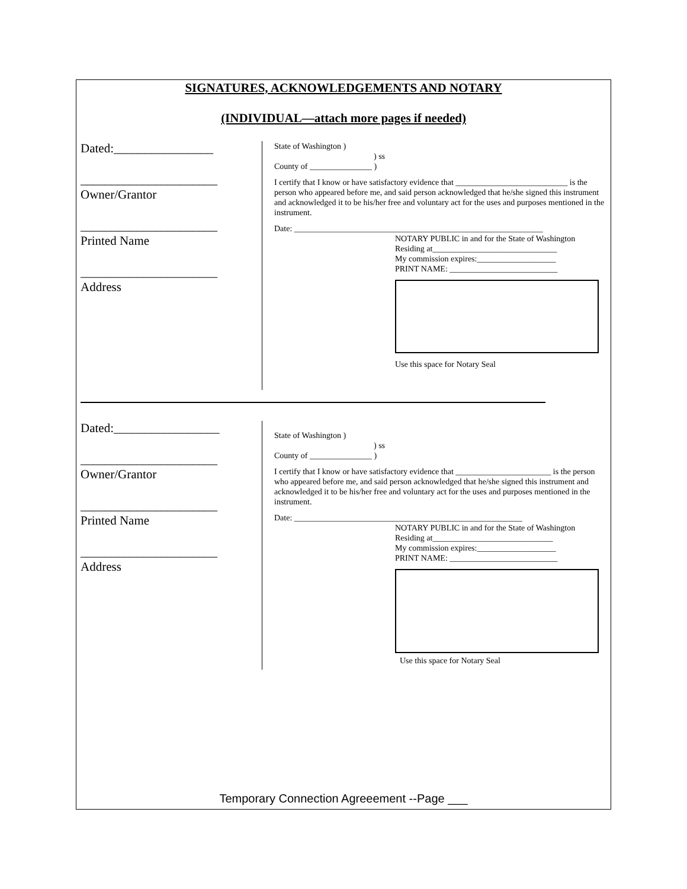SIGNATURES, ACKNOWLEDGEMENTS AND NOTARY
(INDIVIDUAL—attach more pages if needed)
Dated:________________
______________________
Owner/Grantor
______________________
Printed Name
______________________
Address
State of Washington )
) ss
County of _______________ )
I certify that I know or have satisfactory evidence that ___________________________ is the person who appeared before me, and said person acknowledged that he/she signed this instrument and acknowledged it to be his/her free and voluntary act for the uses and purposes mentioned in the instrument.
Date: ____________________________________________________________
NOTARY PUBLIC in and for the State of Washington
Residing at______________________________
My commission expires:___________________
PRINT NAME: __________________________
Use this space for Notary Seal
Dated:_________________
______________________
Owner/Grantor
______________________
Printed Name
______________________
Address
State of Washington )
) ss
County of _______________ )
I certify that I know or have satisfactory evidence that _______________________ is the person who appeared before me, and said person acknowledged that he/she signed this instrument and acknowledged it to be his/her free and voluntary act for the uses and purposes mentioned in the instrument.
Date: _______________________________________________________
NOTARY PUBLIC in and for the State of Washington
Residing at_____________________________
My commission expires:___________________
PRINT NAME: __________________________
Use this space for Notary Seal
Temporary Connection Agreeement --Page ___